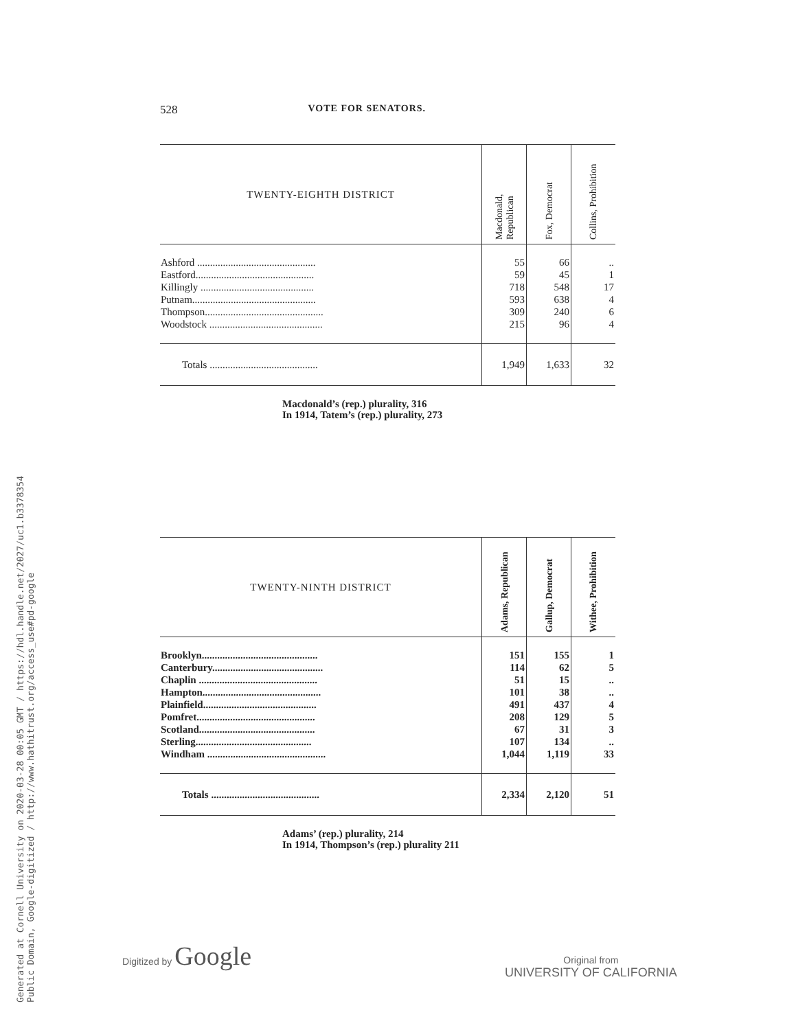Generated at Cornell University on 2020-03-28 00:05 GMT / https://hdl.handle.net/2027/uc1.b3378354
Public Domain, Google-digitized / http://www.hathitrust.org/access_use#pd-google
528 VOTE FOR SENATORS.
| TWENTY-EIGHTH DISTRICT | Macdonald, Republican | Fox, Democrat | Collins, Prohibition |
| --- | --- | --- | --- |
| Ashford .............................................. | 55 | 66 | .. |
| Eastford.............................................. | 59 | 45 | 1 |
| Killingly ............................................ | 718 | 548 | 17 |
| Putnam................................................ | 593 | 638 | 4 |
| Thompson.............................................. | 309 | 240 | 6 |
| Woodstock ............................................ | 215 | 96 | 4 |
| Totals .......................................... | 1,949 | 1,633 | 32 |
Macdonald’s (rep.) plurality, 316
In 1914, Tatem’s (rep.) plurality, 273
| TWENTY-NINTH DISTRICT | Adams, Republican | Gallup, Democrat | Withee, Prohibition |
| --- | --- | --- | --- |
| Brooklyn............................................. | 151 | 155 | 1 |
| Canterbury........................................... | 114 | 62 | 5 |
| Chaplin .............................................. | 51 | 15 | .. |
| Hampton.............................................. | 101 | 38 | .. |
| Plainfield............................................ | 491 | 437 | 4 |
| Pomfret.............................................. | 208 | 129 | 5 |
| Scotland............................................. | 67 | 31 | 3 |
| Sterling............................................. | 107 | 134 | .. |
| Windham .............................................. | 1,044 | 1,119 | 33 |
| Totals .......................................... | 2,334 | 2,120 | 51 |
Adams’ (rep.) plurality, 214
In 1914, Thompson’s (rep.) plurality 211
Digitized by Google
Original from
UNIVERSITY OF CALIFORNIA